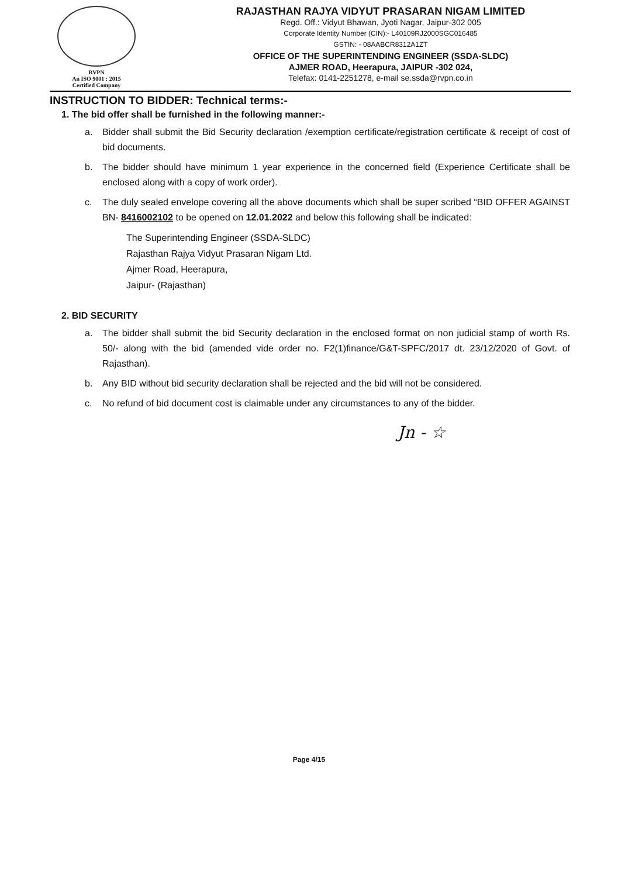RVPN
An ISO 9001 : 2015
Certified Company
RAJASTHAN RAJYA VIDYUT PRASARAN NIGAM LIMITED
Regd. Off.: Vidyut Bhawan, Jyoti Nagar, Jaipur-302 005
Corporate Identity Number (CIN):- L40109RJ2000SGC016485
GSTIN: - 08AABCR8312A1ZT
OFFICE OF THE SUPERINTENDING ENGINEER (SSDA-SLDC)
AJMER ROAD, Heerapura, JAIPUR -302 024,
Telefax: 0141-2251278, e-mail se.ssda@rvpn.co.in
INSTRUCTION TO BIDDER: Technical terms:-
1. The bid offer shall be furnished in the following manner:-
a. Bidder shall submit the Bid Security declaration /exemption certificate/registration certificate & receipt of cost of bid documents.
b. The bidder should have minimum 1 year experience in the concerned field (Experience Certificate shall be enclosed along with a copy of work order).
c. The duly sealed envelope covering all the above documents which shall be super scribed “BID OFFER AGAINST BN- 8416002102 to be opened on 12.01.2022 and below this following shall be indicated:
The Superintending Engineer (SSDA-SLDC)
Rajasthan Rajya Vidyut Prasaran Nigam Ltd.
Ajmer Road, Heerapura,
Jaipur- (Rajasthan)
2. BID SECURITY
a. The bidder shall submit the bid Security declaration in the enclosed format on non judicial stamp of worth Rs. 50/- along with the bid (amended vide order no. F2(1)finance/G&T-SPFC/2017 dt. 23/12/2020 of Govt. of Rajasthan).
b. Any BID without bid security declaration shall be rejected and the bid will not be considered.
c. No refund of bid document cost is claimable under any circumstances to any of the bidder.
Jn - ☆
Page 4/15